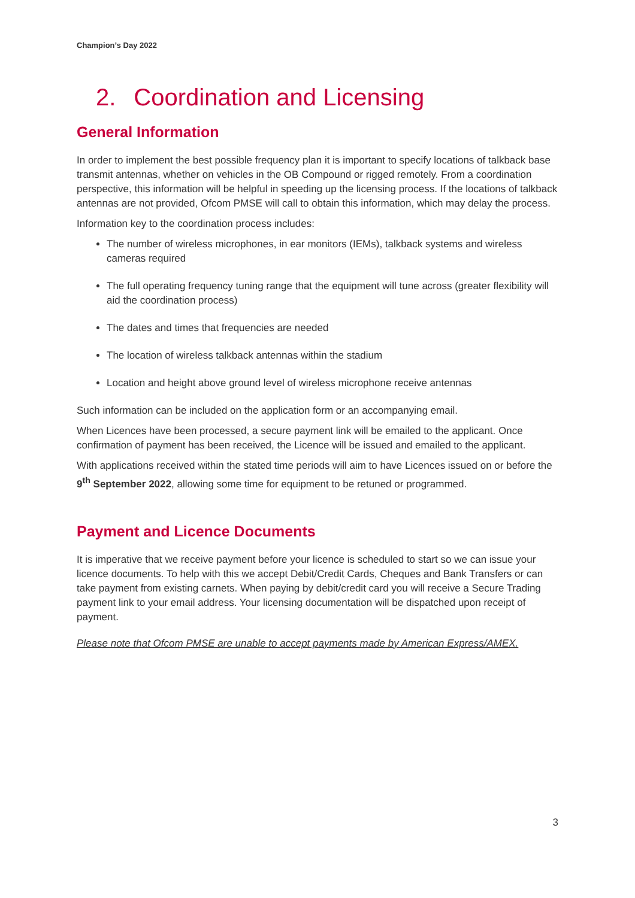Champion’s Day 2022
2. Coordination and Licensing
General Information
In order to implement the best possible frequency plan it is important to specify locations of talkback base transmit antennas, whether on vehicles in the OB Compound or rigged remotely. From a coordination perspective, this information will be helpful in speeding up the licensing process. If the locations of talkback antennas are not provided, Ofcom PMSE will call to obtain this information, which may delay the process.
Information key to the coordination process includes:
The number of wireless microphones, in ear monitors (IEMs), talkback systems and wireless cameras required
The full operating frequency tuning range that the equipment will tune across (greater flexibility will aid the coordination process)
The dates and times that frequencies are needed
The location of wireless talkback antennas within the stadium
Location and height above ground level of wireless microphone receive antennas
Such information can be included on the application form or an accompanying email.
When Licences have been processed, a secure payment link will be emailed to the applicant. Once confirmation of payment has been received, the Licence will be issued and emailed to the applicant.
With applications received within the stated time periods will aim to have Licences issued on or before the 9<sup>th</sup> September 2022, allowing some time for equipment to be retuned or programmed.
Payment and Licence Documents
It is imperative that we receive payment before your licence is scheduled to start so we can issue your licence documents. To help with this we accept Debit/Credit Cards, Cheques and Bank Transfers or can take payment from existing carnets. When paying by debit/credit card you will receive a Secure Trading payment link to your email address. Your licensing documentation will be dispatched upon receipt of payment.
Please note that Ofcom PMSE are unable to accept payments made by American Express/AMEX.
3